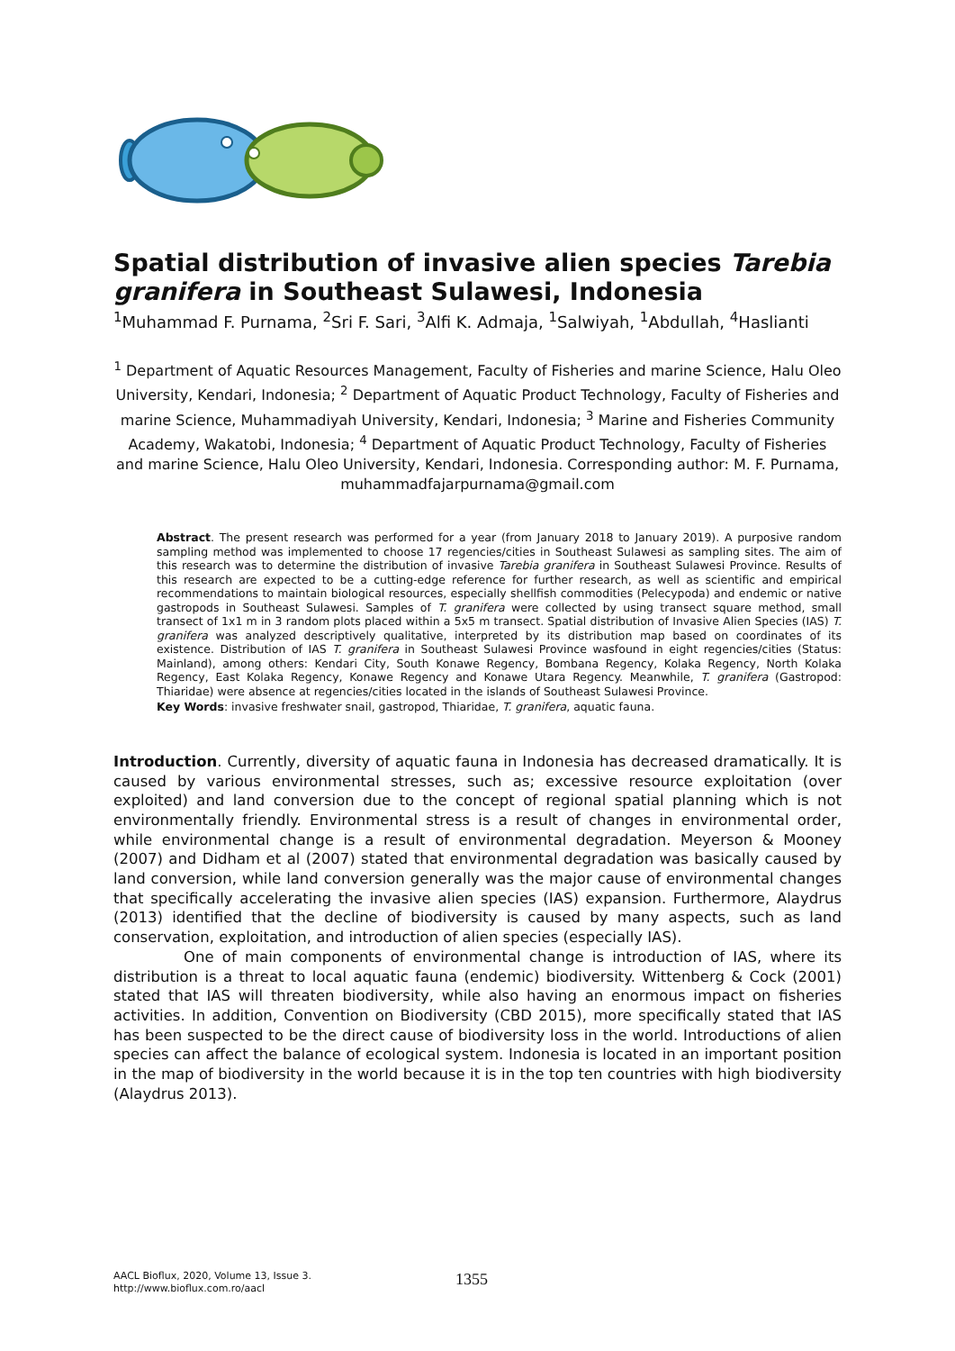Spatial distribution of invasive alien species Tarebia granifera in Southeast Sulawesi, Indonesia
<sup>1</sup> Muhammad F. Purnama, <sup>2</sup>Sri F. Sari, <sup>3</sup>Alfi K. Admaja, <sup>1</sup>Salwiyah, <sup>1</sup>Abdullah, <sup>4</sup>Haslianti
<sup>1</sup> Department of Aquatic Resources Management, Faculty of Fisheries and marine Science, Halu Oleo University, Kendari, Indonesia; <sup>2</sup> Department of Aquatic Product Technology, Faculty of Fisheries and marine Science, Muhammadiyah University, Kendari, Indonesia; <sup>3</sup> Marine and Fisheries Community Academy, Wakatobi, Indonesia; <sup>4</sup> Department of Aquatic Product Technology, Faculty of Fisheries and marine Science, Halu Oleo University, Kendari, Indonesia. Corresponding author: M. F. Purnama, muhammadfajarpurnama@gmail.com
Abstract. The present research was performed for a year (from January 2018 to January 2019). A purposive random sampling method was implemented to choose 17 regencies/cities in Southeast Sulawesi as sampling sites. The aim of this research was to determine the distribution of invasive Tarebia granifera in Southeast Sulawesi Province. Results of this research are expected to be a cutting-edge reference for further research, as well as scientific and empirical recommendations to maintain biological resources, especially shellfish commodities (Pelecypoda) and endemic or native gastropods in Southeast Sulawesi. Samples of T. granifera were collected by using transect square method, small transect of 1x1 m in 3 random plots placed within a 5x5 m transect. Spatial distribution of Invasive Alien Species (IAS) T. granifera was analyzed descriptively qualitative, interpreted by its distribution map based on coordinates of its existence. Distribution of IAS T. granifera in Southeast Sulawesi Province wasfound in eight regencies/cities (Status: Mainland), among others: Kendari City, South Konawe Regency, Bombana Regency, Kolaka Regency, North Kolaka Regency, East Kolaka Regency, Konawe Regency and Konawe Utara Regency. Meanwhile, T. granifera (Gastropod: Thiaridae) were absence at regencies/cities located in the islands of Southeast Sulawesi Province.
Key Words: invasive freshwater snail, gastropod, Thiaridae, T. granifera, aquatic fauna.
Introduction. Currently, diversity of aquatic fauna in Indonesia has decreased dramatically. It is caused by various environmental stresses, such as; excessive resource exploitation (over exploited) and land conversion due to the concept of regional spatial planning which is not environmentally friendly. Environmental stress is a result of changes in environmental order, while environmental change is a result of environmental degradation. Meyerson & Mooney (2007) and Didham et al (2007) stated that environmental degradation was basically caused by land conversion, while land conversion generally was the major cause of environmental changes that specifically accelerating the invasive alien species (IAS) expansion. Furthermore, Alaydrus (2013) identified that the decline of biodiversity is caused by many aspects, such as land conservation, exploitation, and introduction of alien species (especially IAS).
One of main components of environmental change is introduction of IAS, where its distribution is a threat to local aquatic fauna (endemic) biodiversity. Wittenberg & Cock (2001) stated that IAS will threaten biodiversity, while also having an enormous impact on fisheries activities. In addition, Convention on Biodiversity (CBD 2015), more specifically stated that IAS has been suspected to be the direct cause of biodiversity loss in the world. Introductions of alien species can affect the balance of ecological system. Indonesia is located in an important position in the map of biodiversity in the world because it is in the top ten countries with high biodiversity (Alaydrus 2013).
AACL Bioflux, 2020, Volume 13, Issue 3.
http://www.bioflux.com.ro/aacl
1355